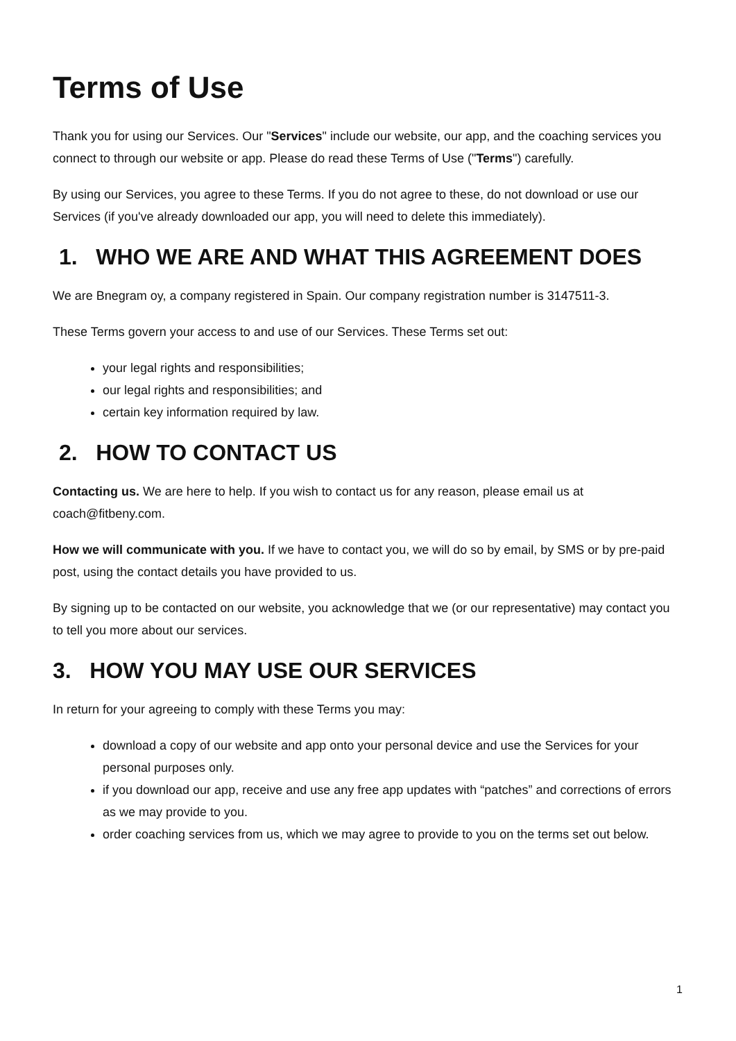Terms of Use
Thank you for using our Services. Our "Services" include our website, our app, and the coaching services you connect to through our website or app. Please do read these Terms of Use ("Terms") carefully.
By using our Services, you agree to these Terms. If you do not agree to these, do not download or use our Services (if you've already downloaded our app, you will need to delete this immediately).
1. WHO WE ARE AND WHAT THIS AGREEMENT DOES
We are Bnegram oy, a company registered in Spain. Our company registration number is 3147511-3.
These Terms govern your access to and use of our Services. These Terms set out:
your legal rights and responsibilities;
our legal rights and responsibilities; and
certain key information required by law.
2. HOW TO CONTACT US
Contacting us. We are here to help. If you wish to contact us for any reason, please email us at coach@fitbeny.com.
How we will communicate with you. If we have to contact you, we will do so by email, by SMS or by pre-paid post, using the contact details you have provided to us.
By signing up to be contacted on our website, you acknowledge that we (or our representative) may contact you to tell you more about our services.
3. HOW YOU MAY USE OUR SERVICES
In return for your agreeing to comply with these Terms you may:
download a copy of our website and app onto your personal device and use the Services for your personal purposes only.
if you download our app, receive and use any free app updates with “patches” and corrections of errors as we may provide to you.
order coaching services from us, which we may agree to provide to you on the terms set out below.
1